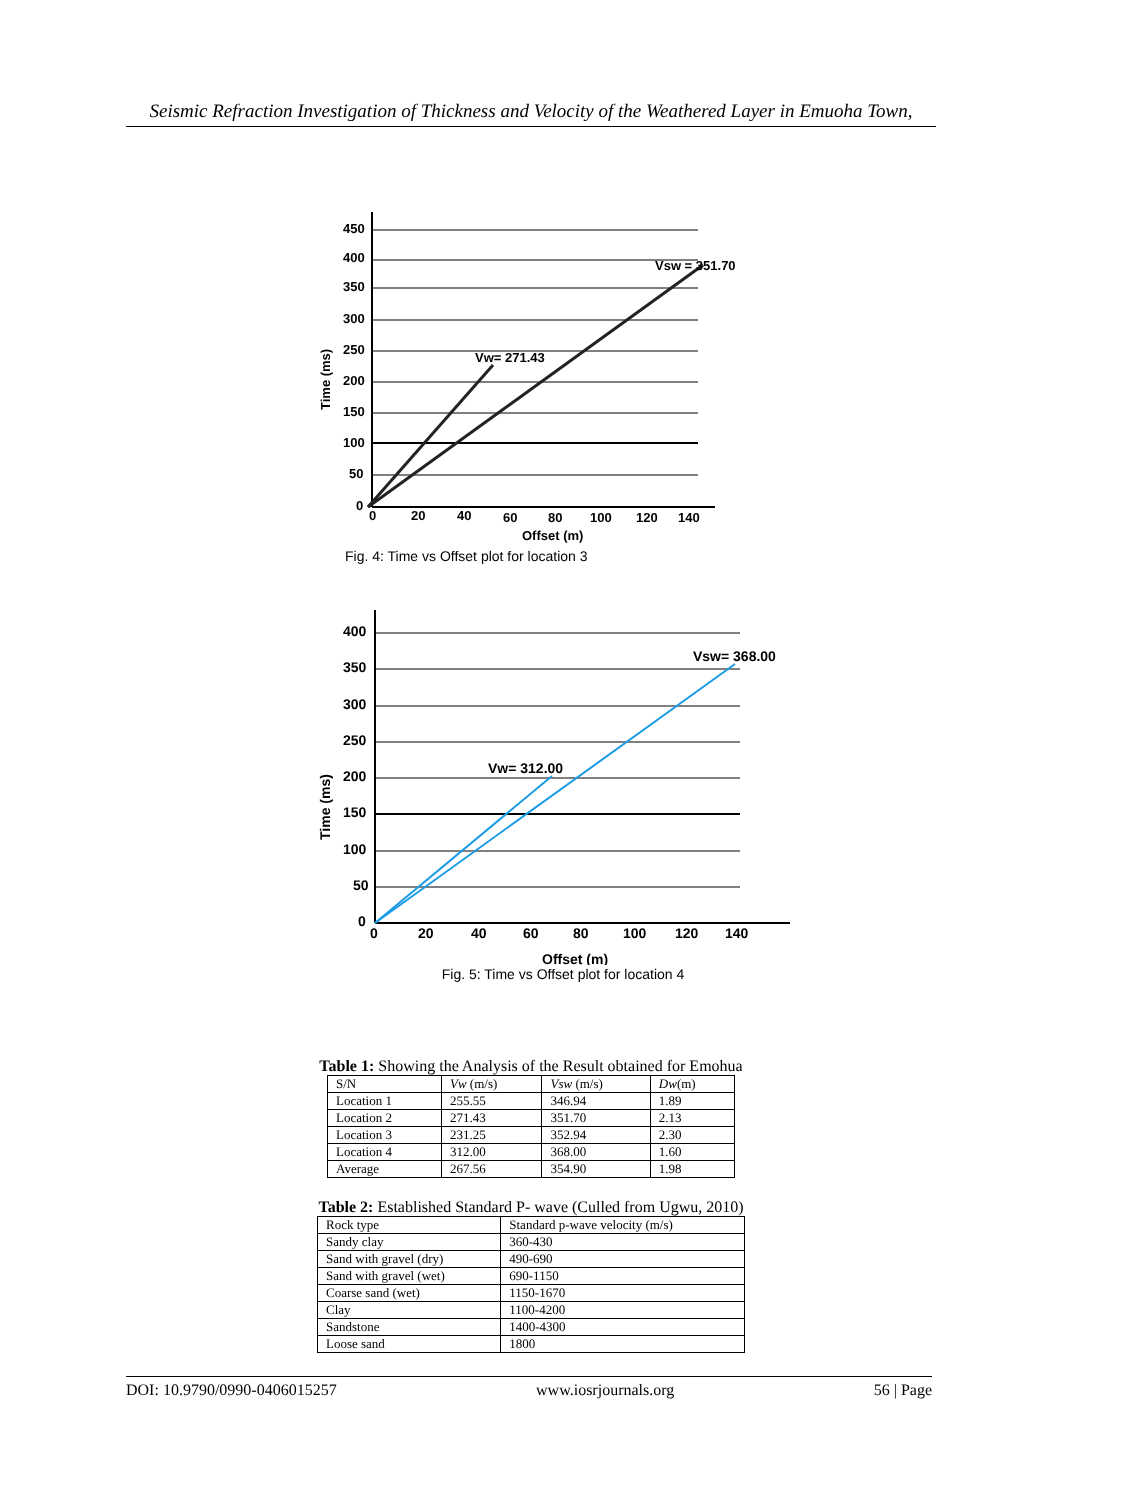Seismic Refraction Investigation of Thickness and Velocity of the Weathered Layer in Emuoha Town,
450
400
350
300
250
200
150
100
50
0
0
20
40
60
80
100
120
140
Offset (m)
Time (ms)
Vw= 271.43
Vsw = 351.70
Fig. 4: Time vs Offset plot for location 3
400
350
300
250
200
150
100
50
0
0
20
40
60
80
100
120
140
Offset (m)
Time (ms)
Vw= 312.00
Vsw= 368.00
Fig. 5: Time vs Offset plot for location 4
Table 1: Showing the Analysis of the Result obtained for Emohua
| S/N | Vw (m/s) | Vsw (m/s) | Dw (m) |
| --- | --- | --- | --- |
| Location 1 | 255.55 | 346.94 | 1.89 |
| Location 2 | 271.43 | 351.70 | 2.13 |
| Location 3 | 231.25 | 352.94 | 2.30 |
| Location 4 | 312.00 | 368.00 | 1.60 |
| Average | 267.56 | 354.90 | 1.98 |
Table 2: Established Standard P- wave (Culled from Ugwu, 2010)
| Rock type | Standard p-wave velocity (m/s) |
| Sandy clay | 360-430 |
| Sand with gravel (dry) | 490-690 |
| Sand with gravel (wet) | 690-1150 |
| Coarse sand (wet) | 1150-1670 |
| Clay | 1100-4200 |
| Sandstone | 1400-4300 |
| Loose sand | 1800 |
DOI: 10.9790/0990-0406015257 www.iosrjournals.org 56 | Page